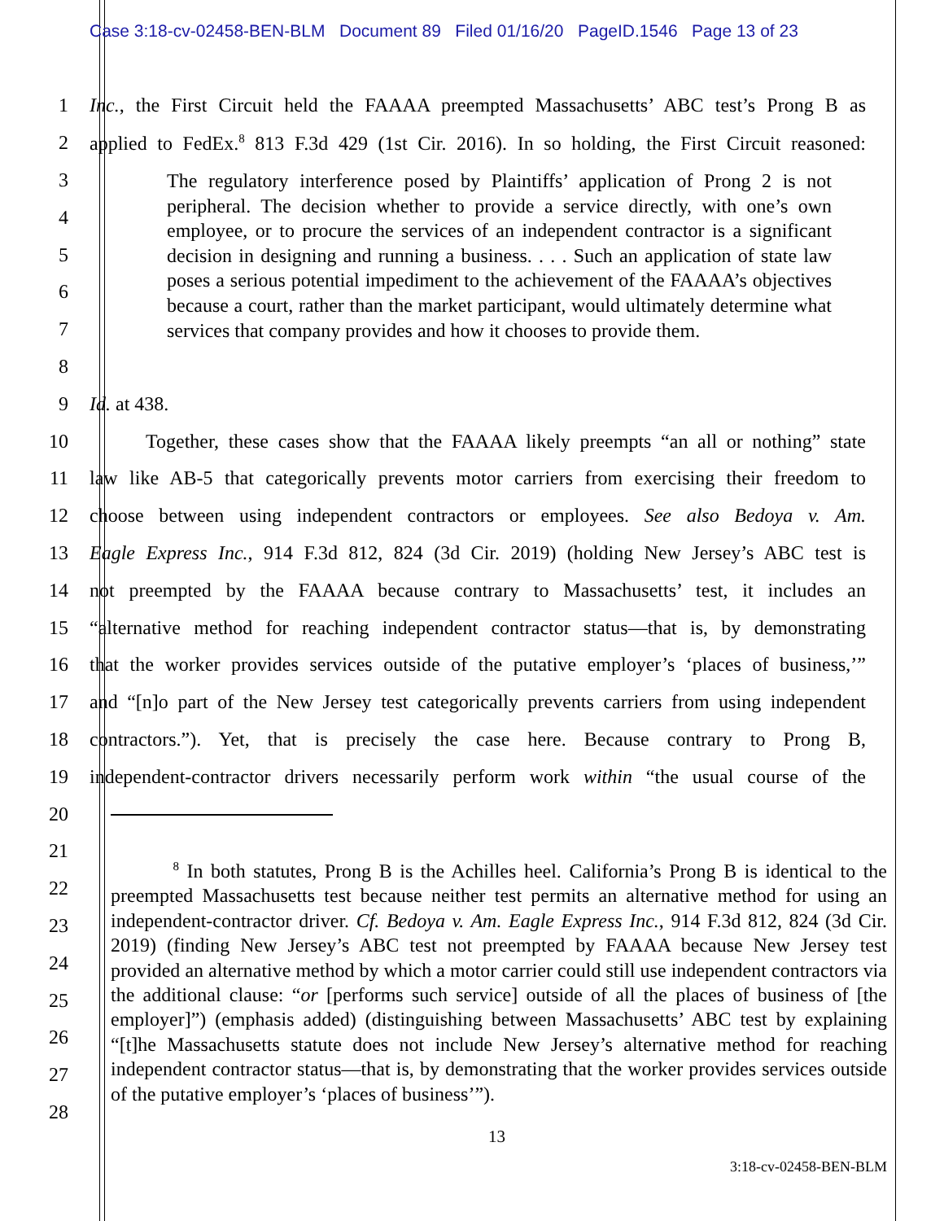Case 3:18-cv-02458-BEN-BLM Document 89 Filed 01/16/20 PageID.1546 Page 13 of 23
1 Inc., the First Circuit held the FAAAA preempted Massachusetts’ ABC test’s Prong B as
2 applied to FedEx.<sup>8</sup> 813 F.3d 429 (1st Cir. 2016). In so holding, the First Circuit reasoned:
3
4
5
6
7
8
9 Id. at 438.
10 Together, these cases show that the FAAAA likely preempts “an all or nothing” state
11 law like AB-5 that categorically prevents motor carriers from exercising their freedom to
12 choose between using independent contractors or employees. See also Bedoya v. Am.
13 Eagle Express Inc., 914 F.3d 812, 824 (3d Cir. 2019) (holding New Jersey’s ABC test is
14 not preempted by the FAAAA because contrary to Massachusetts’ test, it includes an
15 “alternative method for reaching independent contractor status—that is, by demonstrating
16 that the worker provides services outside of the putative employer’s ‘places of business,’”
17 and “[n]o part of the New Jersey test categorically prevents carriers from using independent
18 contractors.”). Yet, that is precisely the case here. Because contrary to Prong B,
19 independent-contractor drivers necessarily perform work within “the usual course of the
20
21
22
23
24
25
26
27
28
The regulatory interference posed by Plaintiffs’ application of Prong 2 is not peripheral. The decision whether to provide a service directly, with one’s own employee, or to procure the services of an independent contractor is a significant decision in designing and running a business. . . . Such an application of state law poses a serious potential impediment to the achievement of the FAAAA’s objectives because a court, rather than the market participant, would ultimately determine what services that company provides and how it chooses to provide them.
<sup>8</sup> In both statutes, Prong B is the Achilles heel. California’s Prong B is identical to the preempted Massachusetts test because neither test permits an alternative method for using an independent-contractor driver. Cf. Bedoya v. Am. Eagle Express Inc., 914 F.3d 812, 824 (3d Cir. 2019) (finding New Jersey’s ABC test not preempted by FAAAA because New Jersey test provided an alternative method by which a motor carrier could still use independent contractors via the additional clause: “or [performs such service] outside of all the places of business of [the employer]”) (emphasis added) (distinguishing between Massachusetts’ ABC test by explaining “[t]he Massachusetts statute does not include New Jersey’s alternative method for reaching independent contractor status—that is, by demonstrating that the worker provides services outside of the putative employer’s ‘places of business’”).
13
3:18-cv-02458-BEN-BLM